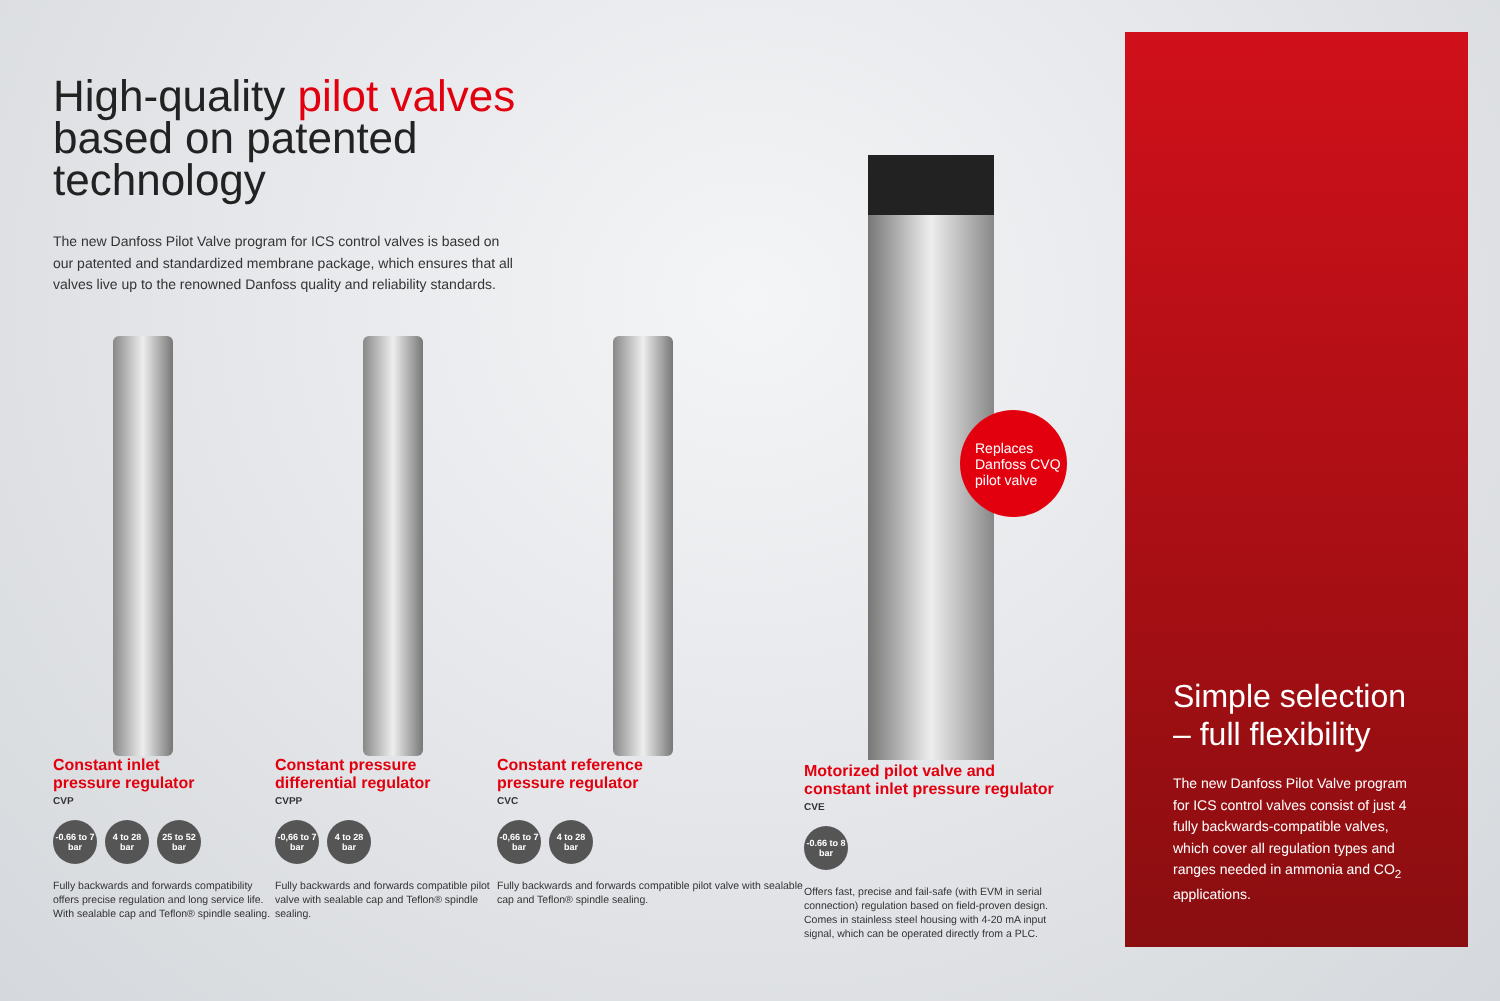High-quality pilot valves
based on patented
technology
The new Danfoss Pilot Valve program for ICS control valves is based on our patented and standardized membrane package, which ensures that all valves live up to the renowned Danfoss quality and reliability standards.
Constant inlet
pressure regulator
CVP
-0.66 to 7 bar
4 to 28 bar
25 to 52 bar
Fully backwards and forwards compatibility offers precise regulation and long service life. With sealable cap and Teflon® spindle sealing.
Constant pressure
differential regulator
CVPP
-0,66 to 7 bar
4 to 28 bar
Fully backwards and forwards compatible pilot valve with sealable cap and Teflon® spindle sealing.
Constant reference
pressure regulator
CVC
-0,66 to 7 bar
4 to 28 bar
Fully backwards and forwards compatible pilot valve with sealable cap and Teflon® spindle sealing.
Motorized pilot valve and constant inlet pressure regulator
CVE
-0.66 to 8 bar
Offers fast, precise and fail-safe (with EVM in serial connection) regulation based on field-proven design. Comes in stainless steel housing with 4-20 mA input signal, which can be operated directly from a PLC.
Replaces Danfoss CVQ pilot valve
Simple selection
– full flexibility
The new Danfoss Pilot Valve program for ICS control valves consist of just 4 fully backwards-compatible valves, which cover all regulation types and ranges needed in ammonia and CO<sub>2</sub> applications.